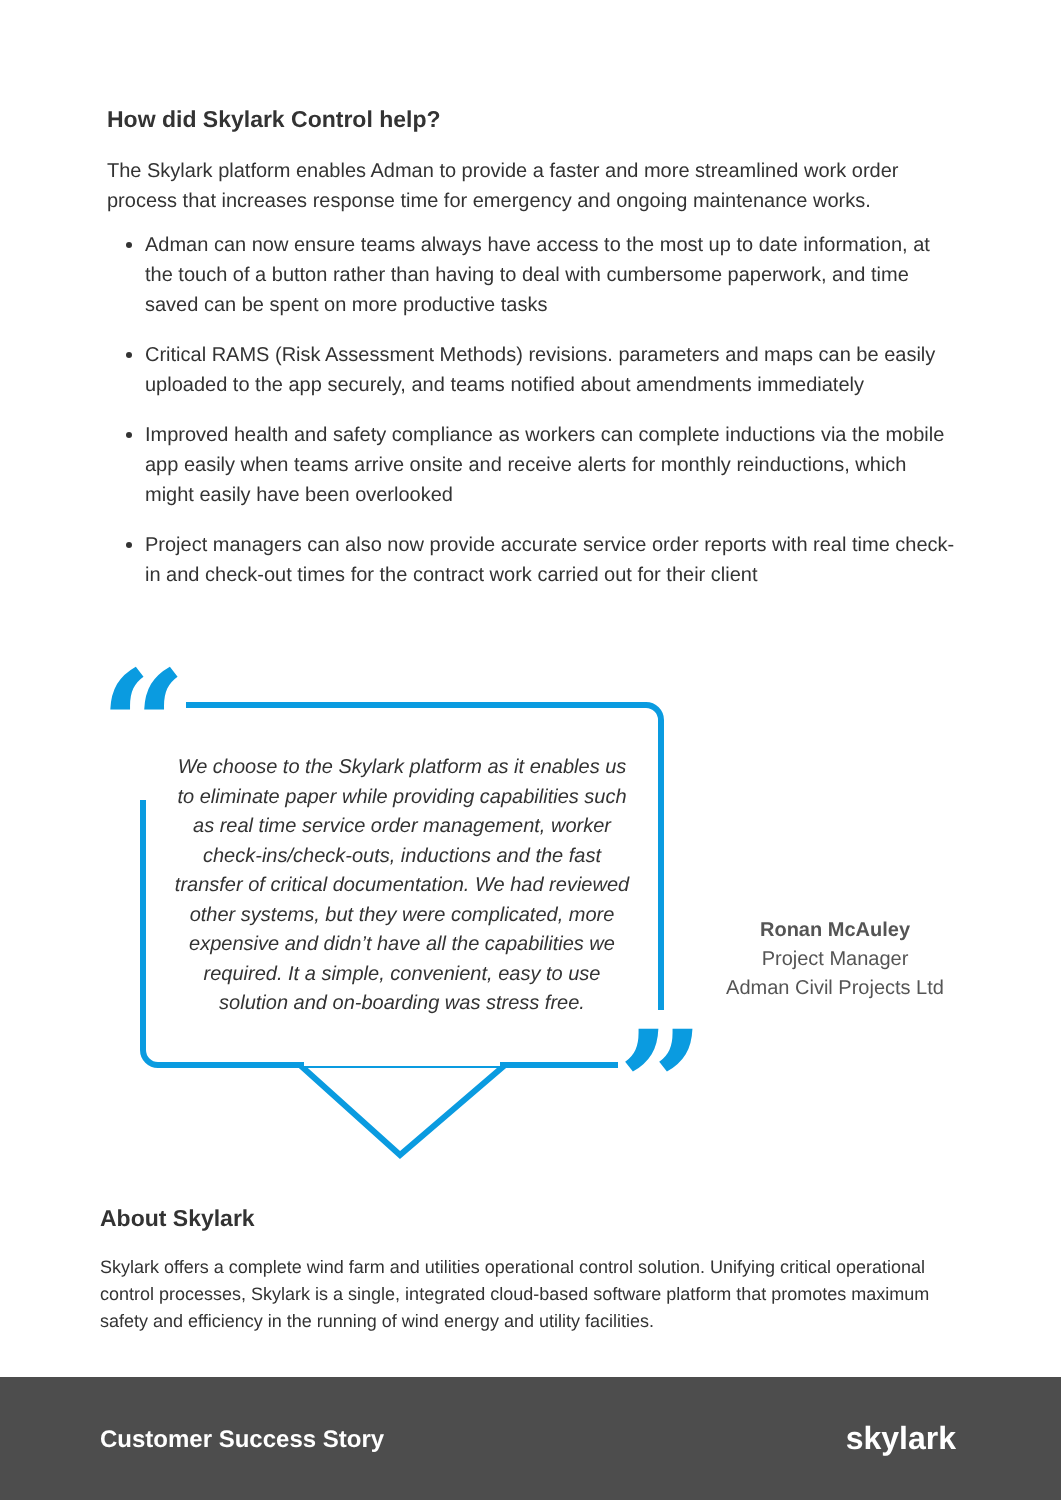How did Skylark Control help?
The Skylark platform enables Adman to provide a faster and more streamlined work order process that increases response time for emergency and ongoing maintenance works.
Adman can now ensure teams always have access to the most up to date information, at the touch of a button rather than having to deal with cumbersome paperwork, and time saved can be spent on more productive tasks
Critical RAMS (Risk Assessment Methods) revisions. parameters and maps can be easily uploaded to the app securely, and teams notified about amendments immediately
Improved health and safety compliance as workers can complete inductions via the mobile app easily when teams arrive onsite and receive alerts for monthly reinductions, which might easily have been overlooked
Project managers can also now provide accurate service order reports with real time check-in and check-out times for the contract work carried out for their client
“
”
We choose to the Skylark platform as it enables us to eliminate paper while providing capabilities such as real time service order management, worker check-ins/check-outs, inductions and the fast transfer of critical documentation. We had reviewed other systems, but they were complicated, more expensive and didn’t have all the capabilities we required. It a simple, convenient, easy to use solution and on-boarding was stress free.
Ronan McAuley
Project Manager
Adman Civil Projects Ltd
About Skylark
Skylark offers a complete wind farm and utilities operational control solution. Unifying critical operational control processes, Skylark is a single, integrated cloud-based software platform that promotes maximum safety and efficiency in the running of wind energy and utility facilities.
Customer Success Story skylark